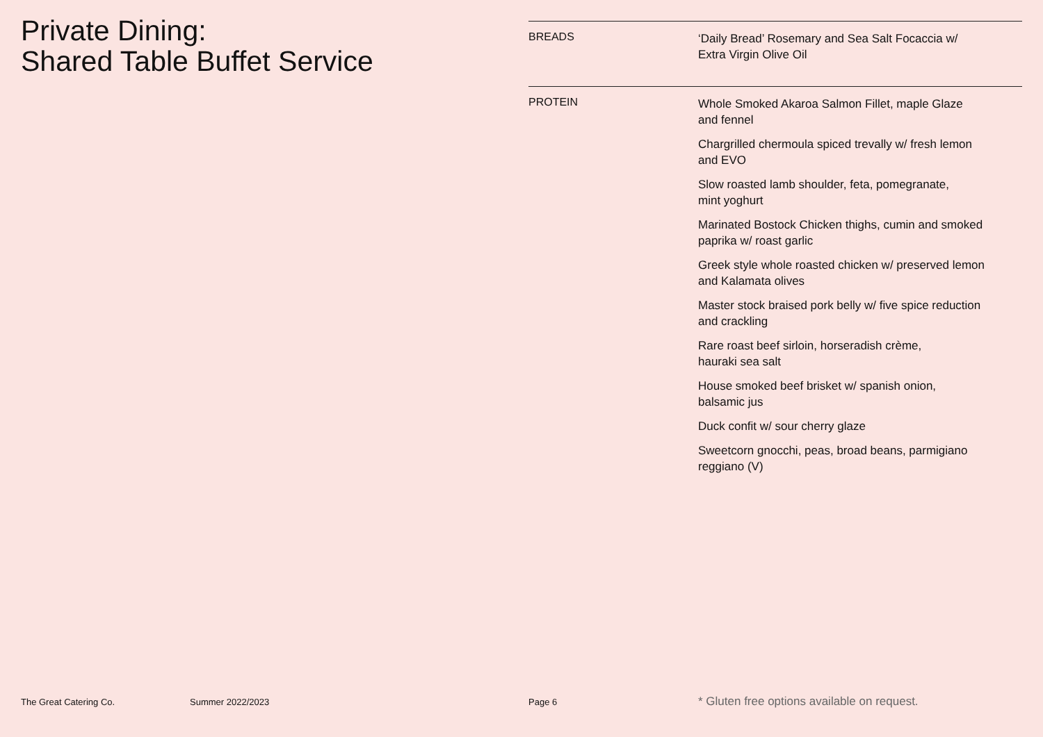Private Dining:
Shared Table Buffet Service
BREADS
‘Daily Bread’ Rosemary and Sea Salt Focaccia w/
Extra Virgin Olive Oil
PROTEIN
Whole Smoked Akaroa Salmon Fillet, maple Glaze
and fennel
Chargrilled chermoula spiced trevally w/ fresh lemon
and EVO
Slow roasted lamb shoulder, feta, pomegranate,
mint yoghurt
Marinated Bostock Chicken thighs, cumin and smoked
paprika w/ roast garlic
Greek style whole roasted chicken w/ preserved lemon
and Kalamata olives
Master stock braised pork belly w/ five spice reduction
and crackling
Rare roast beef sirloin, horseradish crème,
hauraki sea salt
House smoked beef brisket w/ spanish onion,
balsamic jus
Duck confit w/ sour cherry glaze
Sweetcorn gnocchi, peas, broad beans, parmigiano
reggiano (V)
The Great Catering Co. Summer 2022/2023 Page 6
* Gluten free options available on request.